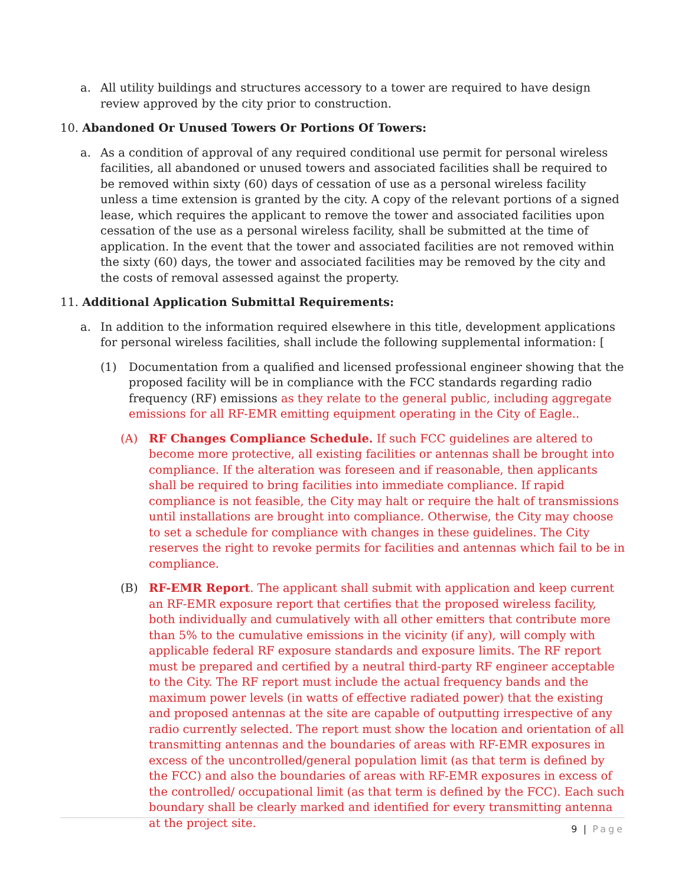a. All utility buildings and structures accessory to a tower are required to have design review approved by the city prior to construction.
10. Abandoned Or Unused Towers Or Portions Of Towers:
a. As a condition of approval of any required conditional use permit for personal wireless facilities, all abandoned or unused towers and associated facilities shall be required to be removed within sixty (60) days of cessation of use as a personal wireless facility unless a time extension is granted by the city. A copy of the relevant portions of a signed lease, which requires the applicant to remove the tower and associated facilities upon cessation of the use as a personal wireless facility, shall be submitted at the time of application. In the event that the tower and associated facilities are not removed within the sixty (60) days, the tower and associated facilities may be removed by the city and the costs of removal assessed against the property.
11. Additional Application Submittal Requirements:
a. In addition to the information required elsewhere in this title, development applications for personal wireless facilities, shall include the following supplemental information: [
(1) Documentation from a qualified and licensed professional engineer showing that the proposed facility will be in compliance with the FCC standards regarding radio frequency (RF) emissions as they relate to the general public, including aggregate emissions for all RF-EMR emitting equipment operating in the City of Eagle..
(A) RF Changes Compliance Schedule. If such FCC guidelines are altered to become more protective, all existing facilities or antennas shall be brought into compliance. If the alteration was foreseen and if reasonable, then applicants shall be required to bring facilities into immediate compliance. If rapid compliance is not feasible, the City may halt or require the halt of transmissions until installations are brought into compliance. Otherwise, the City may choose to set a schedule for compliance with changes in these guidelines. The City reserves the right to revoke permits for facilities and antennas which fail to be in compliance.
(B) RF-EMR Report. The applicant shall submit with application and keep current an RF-EMR exposure report that certifies that the proposed wireless facility, both individually and cumulatively with all other emitters that contribute more than 5% to the cumulative emissions in the vicinity (if any), will comply with applicable federal RF exposure standards and exposure limits. The RF report must be prepared and certified by a neutral third-party RF engineer acceptable to the City. The RF report must include the actual frequency bands and the maximum power levels (in watts of effective radiated power) that the existing and proposed antennas at the site are capable of outputting irrespective of any radio currently selected. The report must show the location and orientation of all transmitting antennas and the boundaries of areas with RF-EMR exposures in excess of the uncontrolled/general population limit (as that term is defined by the FCC) and also the boundaries of areas with RF-EMR exposures in excess of the controlled/ occupational limit (as that term is defined by the FCC). Each such boundary shall be clearly marked and identified for every transmitting antenna at the project site.
9 | Page